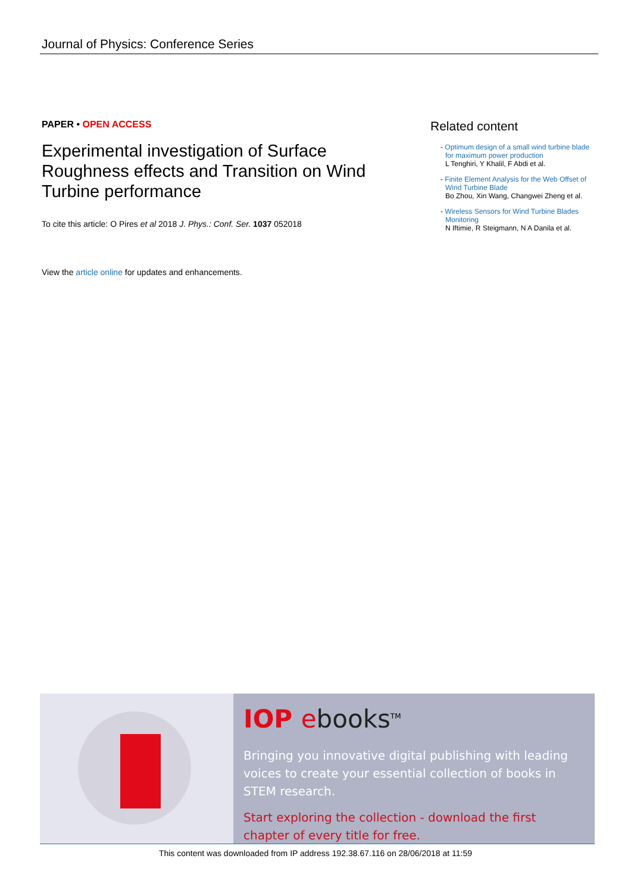Journal of Physics: Conference Series
PAPER • OPEN ACCESS
Experimental investigation of Surface Roughness effects and Transition on Wind Turbine performance
To cite this article: O Pires et al 2018 J. Phys.: Conf. Ser. 1037 052018
View the article online for updates and enhancements.
Related content
- Optimum design of a small wind turbine blade for maximum power production
L Tenghiri, Y Khalil, F Abdi et al.
- Finite Element Analysis for the Web Offset of Wind Turbine Blade
Bo Zhou, Xin Wang, Changwei Zheng et al.
- Wireless Sensors for Wind Turbine Blades Monitoring
N Iftimie, R Steigmann, N A Danila et al.
IOP ebooks<sup>TM</sup>
Bringing you innovative digital publishing with leading voices to create your essential collection of books in STEM research.
Start exploring the collection - download the first chapter of every title for free.
This content was downloaded from IP address 192.38.67.116 on 28/06/2018 at 11:59